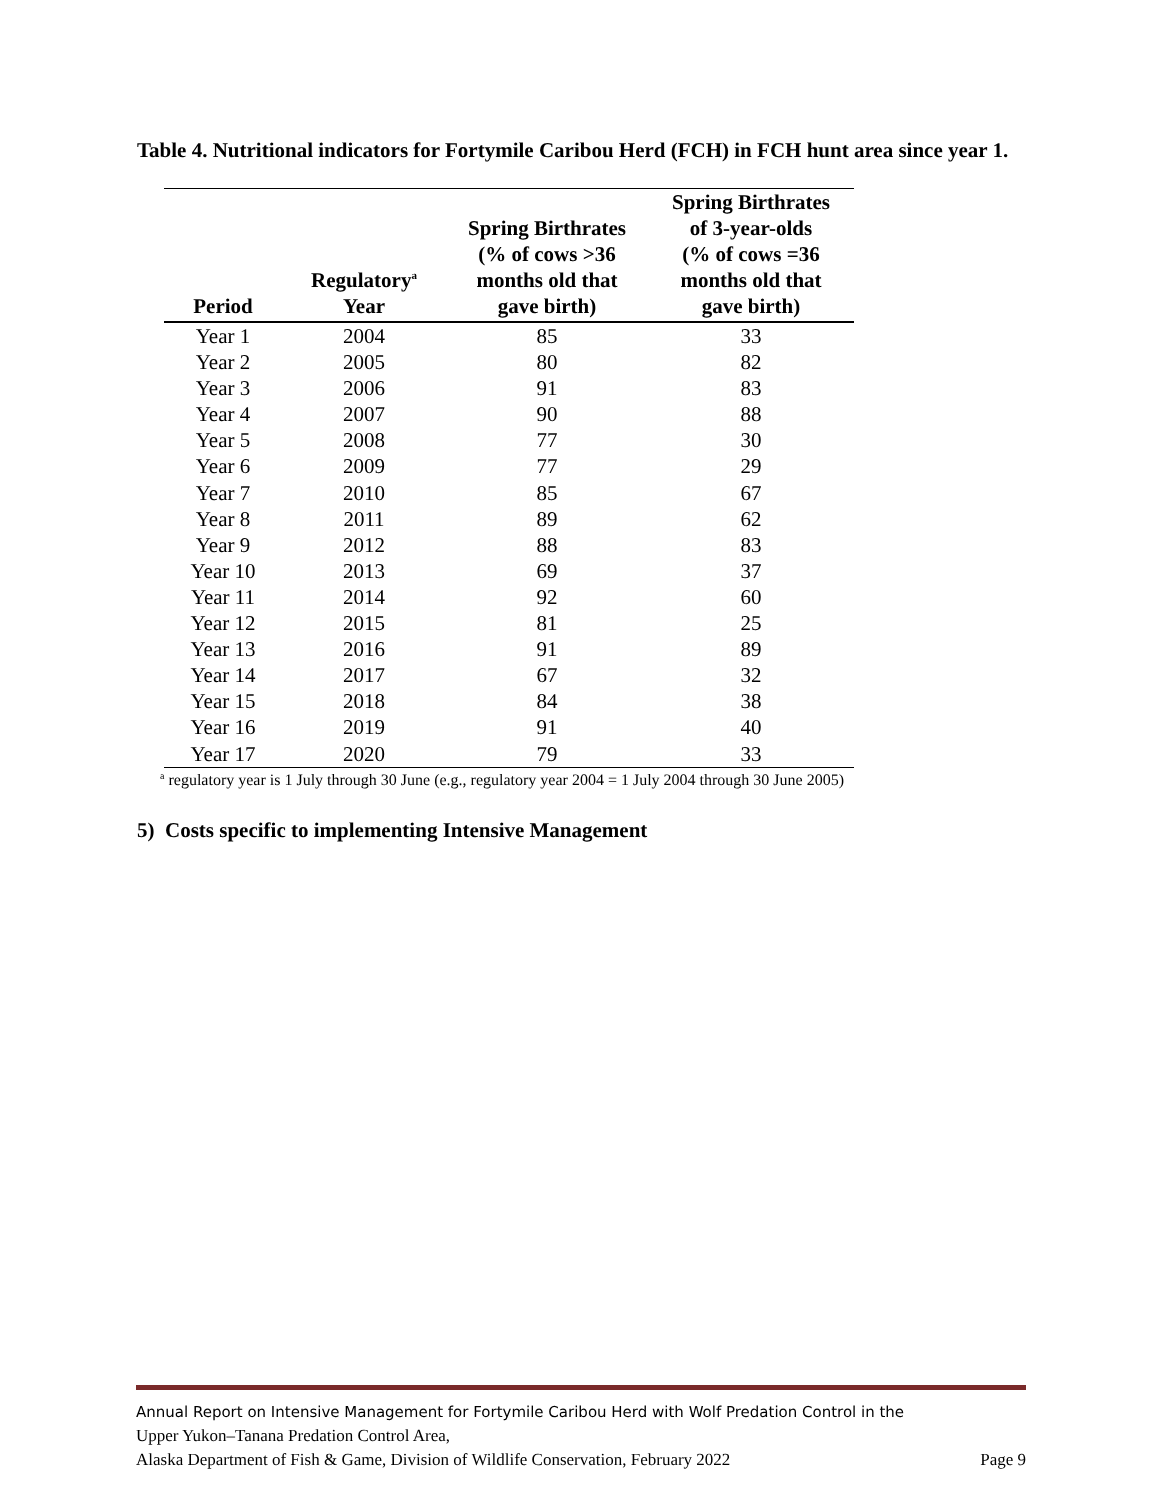Table 4. Nutritional indicators for Fortymile Caribou Herd (FCH) in FCH hunt area since year 1.
| Period | Regulatory<sup>a</sup> Year | Spring Birthrates (% of cows >36 months old that gave birth) | Spring Birthrates of 3-year-olds (% of cows =36 months old that gave birth) |
| --- | --- | --- | --- |
| Year 1 | 2004 | 85 | 33 |
| Year 2 | 2005 | 80 | 82 |
| Year 3 | 2006 | 91 | 83 |
| Year 4 | 2007 | 90 | 88 |
| Year 5 | 2008 | 77 | 30 |
| Year 6 | 2009 | 77 | 29 |
| Year 7 | 2010 | 85 | 67 |
| Year 8 | 2011 | 89 | 62 |
| Year 9 | 2012 | 88 | 83 |
| Year 10 | 2013 | 69 | 37 |
| Year 11 | 2014 | 92 | 60 |
| Year 12 | 2015 | 81 | 25 |
| Year 13 | 2016 | 91 | 89 |
| Year 14 | 2017 | 67 | 32 |
| Year 15 | 2018 | 84 | 38 |
| Year 16 | 2019 | 91 | 40 |
| Year 17 | 2020 | 79 | 33 |
<sup>a</sup> regulatory year is 1 July through 30 June (e.g., regulatory year 2004 = 1 July 2004 through 30 June 2005)
5) Costs specific to implementing Intensive Management
Annual Report on Intensive Management for Fortymile Caribou Herd with Wolf Predation Control in the
Upper Yukon–Tanana Predation Control Area,
Alaska Department of Fish & Game, Division of Wildlife Conservation, February 2022 Page 9